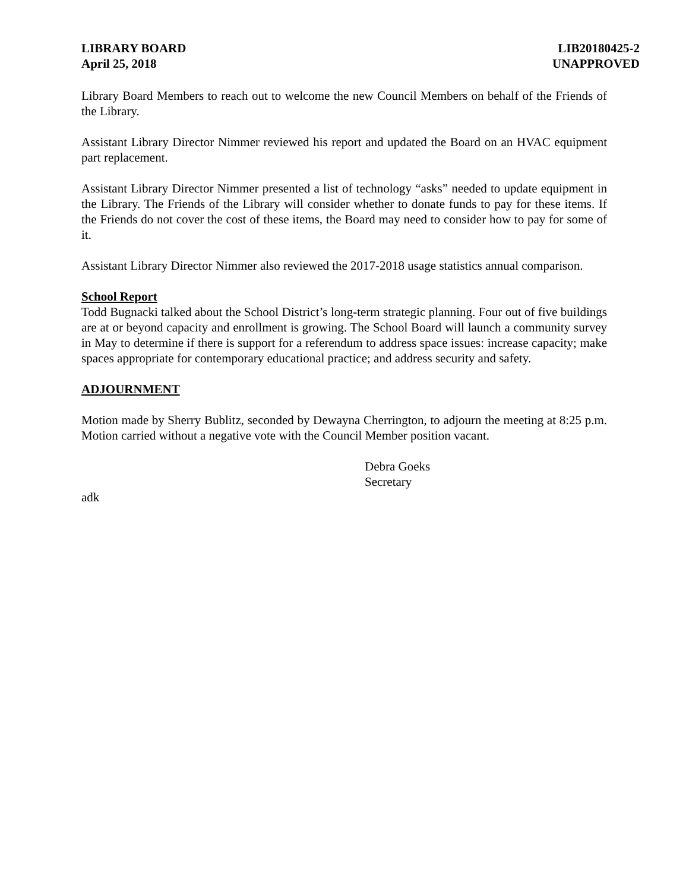LIBRARY BOARD
April 25, 2018
LIB20180425-2
UNAPPROVED
Library Board Members to reach out to welcome the new Council Members on behalf of the Friends of the Library.
Assistant Library Director Nimmer reviewed his report and updated the Board on an HVAC equipment part replacement.
Assistant Library Director Nimmer presented a list of technology “asks” needed to update equipment in the Library. The Friends of the Library will consider whether to donate funds to pay for these items. If the Friends do not cover the cost of these items, the Board may need to consider how to pay for some of it.
Assistant Library Director Nimmer also reviewed the 2017-2018 usage statistics annual comparison.
School Report
Todd Bugnacki talked about the School District’s long-term strategic planning. Four out of five buildings are at or beyond capacity and enrollment is growing. The School Board will launch a community survey in May to determine if there is support for a referendum to address space issues: increase capacity; make spaces appropriate for contemporary educational practice; and address security and safety.
ADJOURNMENT
Motion made by Sherry Bublitz, seconded by Dewayna Cherrington, to adjourn the meeting at 8:25 p.m. Motion carried without a negative vote with the Council Member position vacant.
Debra Goeks
Secretary
adk